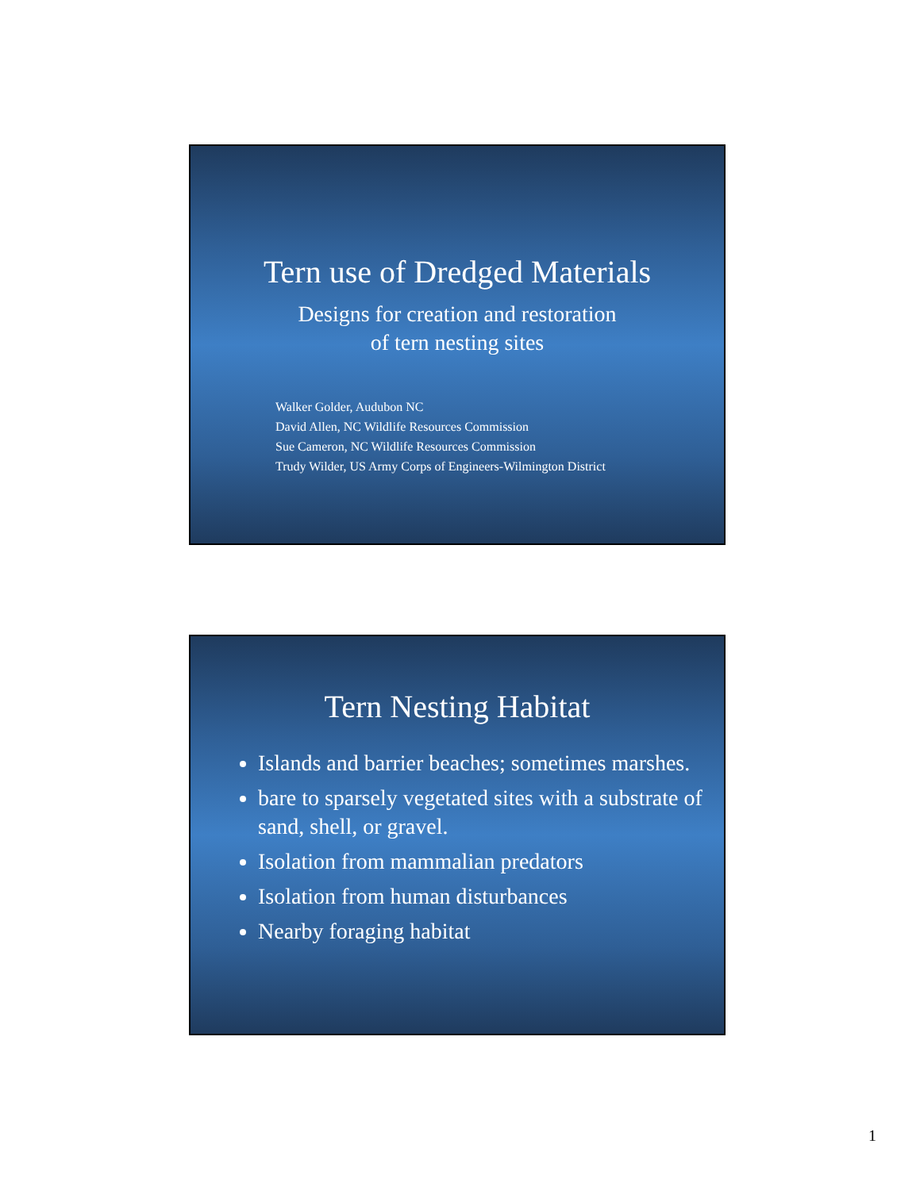Tern use of Dredged Materials
Designs for creation and restoration
of tern nesting sites
Walker Golder, Audubon NC
David Allen, NC Wildlife Resources Commission
Sue Cameron, NC Wildlife Resources Commission
Trudy Wilder, US Army Corps of Engineers-Wilmington District
Tern Nesting Habitat
Islands and barrier beaches; sometimes marshes.
bare to sparsely vegetated sites with a substrate of sand, shell, or gravel.
Isolation from mammalian predators
Isolation from human disturbances
Nearby foraging habitat
1